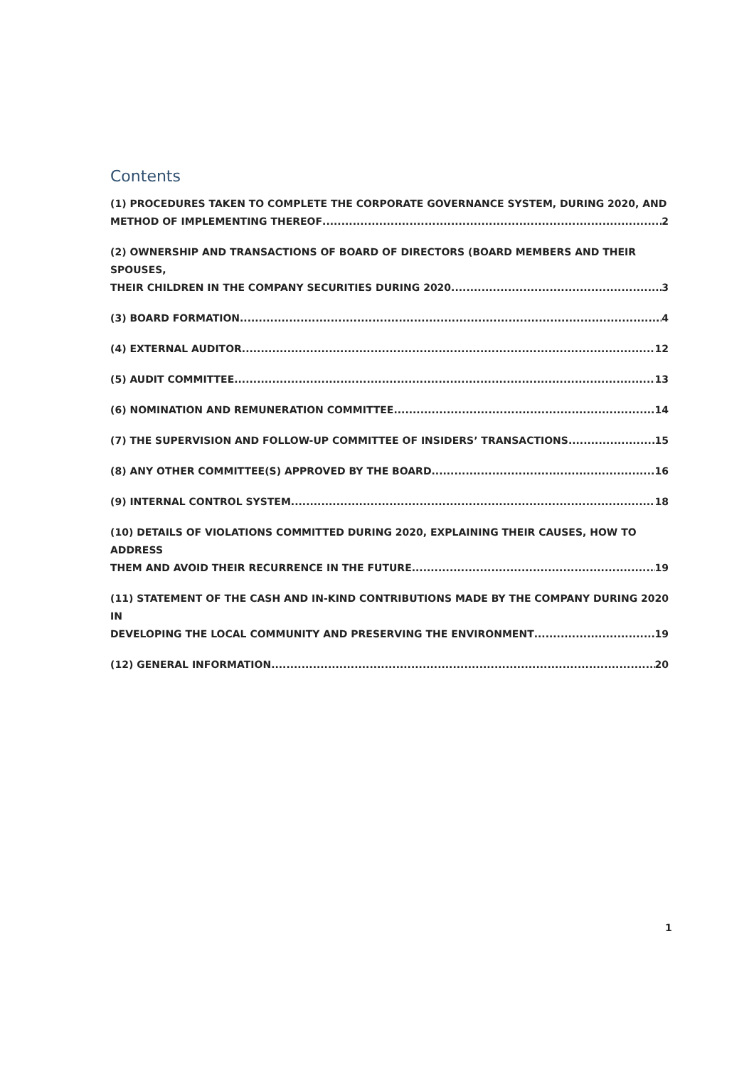Contents
(1) PROCEDURES TAKEN TO COMPLETE THE CORPORATE GOVERNANCE SYSTEM, DURING 2020, AND
METHOD OF IMPLEMENTING THEREOF 2
(2) OWNERSHIP AND TRANSACTIONS OF BOARD OF DIRECTORS (BOARD MEMBERS AND THEIR SPOUSES,
THEIR CHILDREN IN THE COMPANY SECURITIES DURING 2020 3
(3) BOARD FORMATION 4
(4) EXTERNAL AUDITOR 12
(5) AUDIT COMMITTEE 13
(6) NOMINATION AND REMUNERATION COMMITTEE 14
(7) THE SUPERVISION AND FOLLOW-UP COMMITTEE OF INSIDERS’ TRANSACTIONS 15
(8) ANY OTHER COMMITTEE(S) APPROVED BY THE BOARD 16
(9) INTERNAL CONTROL SYSTEM 18
(10) DETAILS OF VIOLATIONS COMMITTED DURING 2020, EXPLAINING THEIR CAUSES, HOW TO ADDRESS
THEM AND AVOID THEIR RECURRENCE IN THE FUTURE 19
(11) STATEMENT OF THE CASH AND IN-KIND CONTRIBUTIONS MADE BY THE COMPANY DURING 2020 IN
DEVELOPING THE LOCAL COMMUNITY AND PRESERVING THE ENVIRONMENT 19
(12) GENERAL INFORMATION 20
1